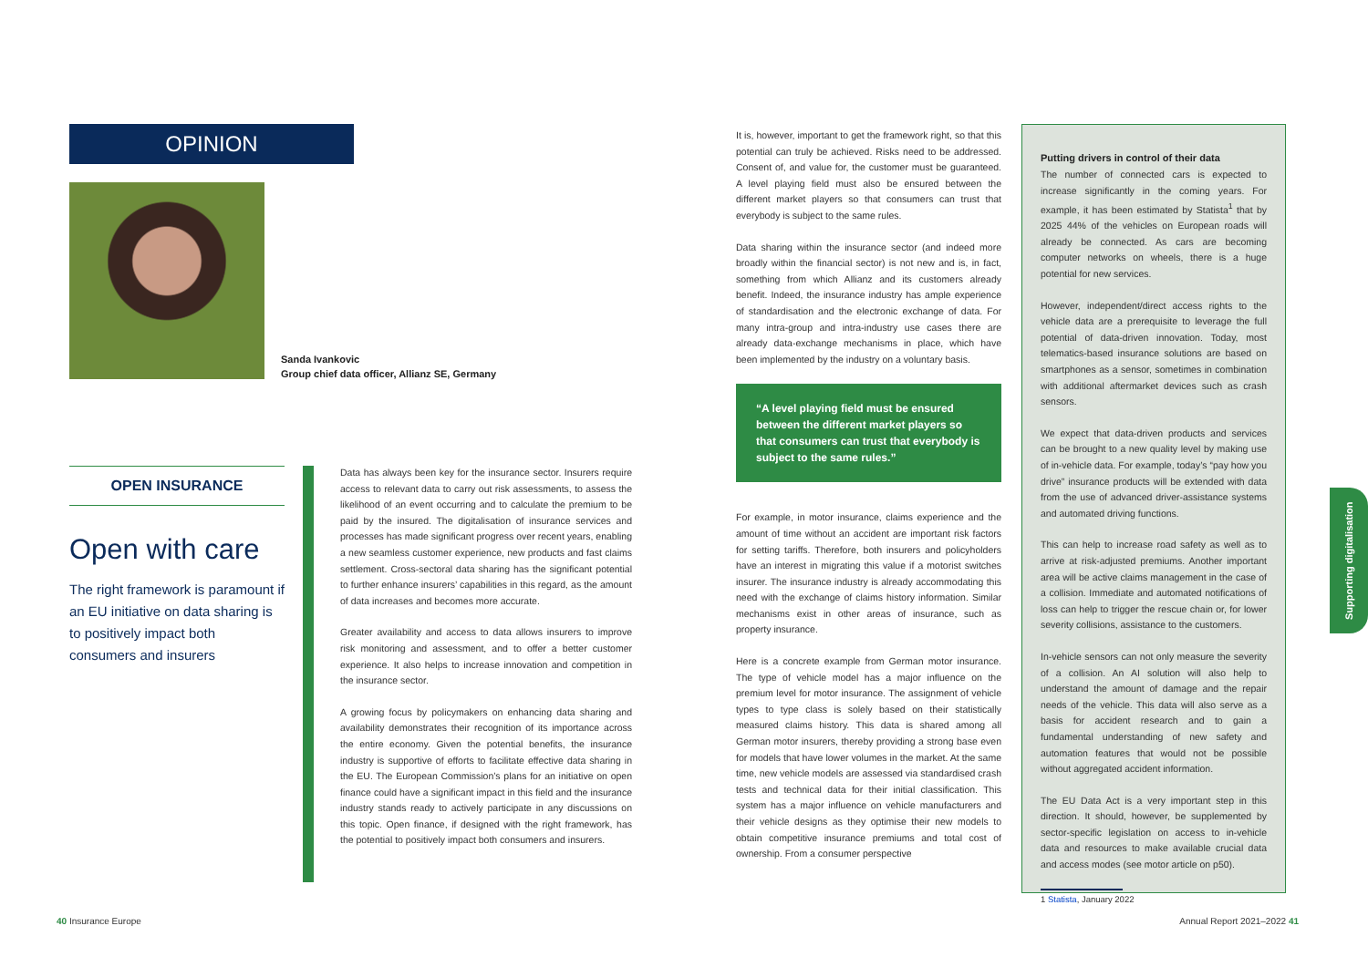OPINION
Sanda Ivankovic
Group chief data officer, Allianz SE, Germany
OPEN INSURANCE
Open with care
The right framework is paramount if an EU initiative on data sharing is to positively impact both consumers and insurers
Data has always been key for the insurance sector. Insurers require access to relevant data to carry out risk assessments, to assess the likelihood of an event occurring and to calculate the premium to be paid by the insured. The digitalisation of insurance services and processes has made significant progress over recent years, enabling a new seamless customer experience, new products and fast claims settlement. Cross-sectoral data sharing has the significant potential to further enhance insurers’ capabilities in this regard, as the amount of data increases and becomes more accurate.
Greater availability and access to data allows insurers to improve risk monitoring and assessment, and to offer a better customer experience. It also helps to increase innovation and competition in the insurance sector.
A growing focus by policymakers on enhancing data sharing and availability demonstrates their recognition of its importance across the entire economy. Given the potential benefits, the insurance industry is supportive of efforts to facilitate effective data sharing in the EU. The European Commission’s plans for an initiative on open finance could have a significant impact in this field and the insurance industry stands ready to actively participate in any discussions on this topic. Open finance, if designed with the right framework, has the potential to positively impact both consumers and insurers.
It is, however, important to get the framework right, so that this potential can truly be achieved. Risks need to be addressed. Consent of, and value for, the customer must be guaranteed. A level playing field must also be ensured between the different market players so that consumers can trust that everybody is subject to the same rules.
Data sharing within the insurance sector (and indeed more broadly within the financial sector) is not new and is, in fact, something from which Allianz and its customers already benefit. Indeed, the insurance industry has ample experience of standardisation and the electronic exchange of data. For many intra-group and intra-industry use cases there are already data-exchange mechanisms in place, which have been implemented by the industry on a voluntary basis.
“A level playing field must be ensured between the different market players so that consumers can trust that everybody is subject to the same rules.”
For example, in motor insurance, claims experience and the amount of time without an accident are important risk factors for setting tariffs. Therefore, both insurers and policyholders have an interest in migrating this value if a motorist switches insurer. The insurance industry is already accommodating this need with the exchange of claims history information. Similar mechanisms exist in other areas of insurance, such as property insurance.
Here is a concrete example from German motor insurance. The type of vehicle model has a major influence on the premium level for motor insurance. The assignment of vehicle types to type class is solely based on their statistically measured claims history. This data is shared among all German motor insurers, thereby providing a strong base even for models that have lower volumes in the market. At the same time, new vehicle models are assessed via standardised crash tests and technical data for their initial classification. This system has a major influence on vehicle manufacturers and their vehicle designs as they optimise their new models to obtain competitive insurance premiums and total cost of ownership. From a consumer perspective
Putting drivers in control of their data
The number of connected cars is expected to increase significantly in the coming years. For example, it has been estimated by Statista<sup>1</sup> that by 2025 44% of the vehicles on European roads will already be connected. As cars are becoming computer networks on wheels, there is a huge potential for new services.
However, independent/direct access rights to the vehicle data are a prerequisite to leverage the full potential of data-driven innovation. Today, most telematics-based insurance solutions are based on smartphones as a sensor, sometimes in combination with additional aftermarket devices such as crash sensors.
We expect that data-driven products and services can be brought to a new quality level by making use of in-vehicle data. For example, today’s “pay how you drive” insurance products will be extended with data from the use of advanced driver-assistance systems and automated driving functions.
This can help to increase road safety as well as to arrive at risk-adjusted premiums. Another important area will be active claims management in the case of a collision. Immediate and automated notifications of loss can help to trigger the rescue chain or, for lower severity collisions, assistance to the customers.
In-vehicle sensors can not only measure the severity of a collision. An AI solution will also help to understand the amount of damage and the repair needs of the vehicle. This data will also serve as a basis for accident research and to gain a fundamental understanding of new safety and automation features that would not be possible without aggregated accident information.
The EU Data Act is a very important step in this direction. It should, however, be supplemented by sector-specific legislation on access to in-vehicle data and resources to make available crucial data and access modes (see motor article on p50).
1 Statista, January 2022
Supporting digitalisation
40 Insurance Europe Annual Report 2021–2022 41